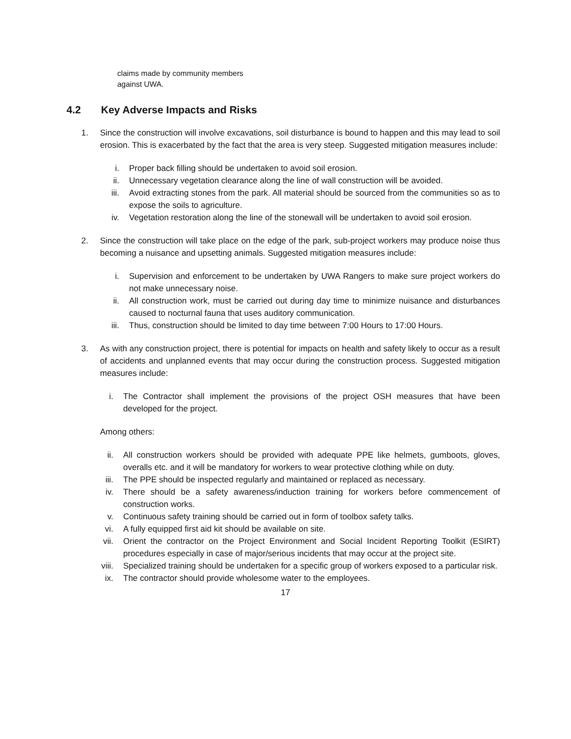claims made by community members
against UWA.
4.2 Key Adverse Impacts and Risks
1. Since the construction will involve excavations, soil disturbance is bound to happen and this may lead to soil erosion. This is exacerbated by the fact that the area is very steep. Suggested mitigation measures include:
i. Proper back filling should be undertaken to avoid soil erosion.
ii. Unnecessary vegetation clearance along the line of wall construction will be avoided.
iii. Avoid extracting stones from the park. All material should be sourced from the communities so as to expose the soils to agriculture.
iv. Vegetation restoration along the line of the stonewall will be undertaken to avoid soil erosion.
2. Since the construction will take place on the edge of the park, sub-project workers may produce noise thus becoming a nuisance and upsetting animals. Suggested mitigation measures include:
i. Supervision and enforcement to be undertaken by UWA Rangers to make sure project workers do not make unnecessary noise.
ii. All construction work, must be carried out during day time to minimize nuisance and disturbances caused to nocturnal fauna that uses auditory communication.
iii. Thus, construction should be limited to day time between 7:00 Hours to 17:00 Hours.
3. As with any construction project, there is potential for impacts on health and safety likely to occur as a result of accidents and unplanned events that may occur during the construction process. Suggested mitigation measures include:
i. The Contractor shall implement the provisions of the project OSH measures that have been developed for the project.
Among others:
ii. All construction workers should be provided with adequate PPE like helmets, gumboots, gloves, overalls etc. and it will be mandatory for workers to wear protective clothing while on duty.
iii. The PPE should be inspected regularly and maintained or replaced as necessary.
iv. There should be a safety awareness/induction training for workers before commencement of construction works.
v. Continuous safety training should be carried out in form of toolbox safety talks.
vi. A fully equipped first aid kit should be available on site.
vii. Orient the contractor on the Project Environment and Social Incident Reporting Toolkit (ESIRT) procedures especially in case of major/serious incidents that may occur at the project site.
viii. Specialized training should be undertaken for a specific group of workers exposed to a particular risk.
ix. The contractor should provide wholesome water to the employees.
17